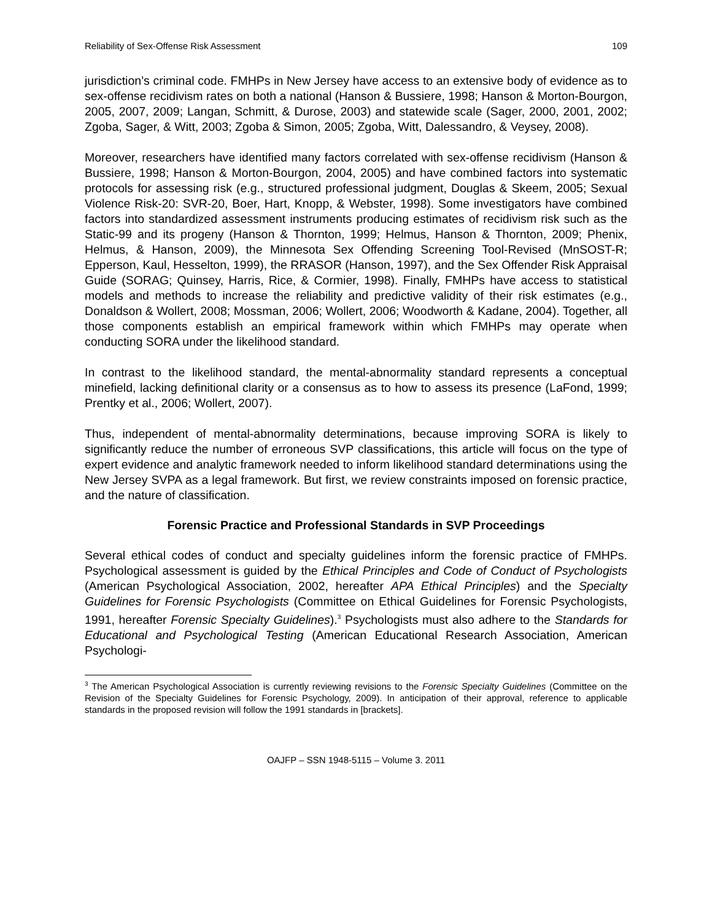Reliability of Sex-Offense Risk Assessment 109
jurisdiction’s criminal code. FMHPs in New Jersey have access to an extensive body of evidence as to sex-offense recidivism rates on both a national (Hanson & Bussiere, 1998; Hanson & Morton-Bourgon, 2005, 2007, 2009; Langan, Schmitt, & Durose, 2003) and statewide scale (Sager, 2000, 2001, 2002; Zgoba, Sager, & Witt, 2003; Zgoba & Simon, 2005; Zgoba, Witt, Dalessandro, & Veysey, 2008).
Moreover, researchers have identified many factors correlated with sex-offense recidivism (Hanson & Bussiere, 1998; Hanson & Morton-Bourgon, 2004, 2005) and have combined factors into systematic protocols for assessing risk (e.g., structured professional judgment, Douglas & Skeem, 2005; Sexual Violence Risk-20: SVR-20, Boer, Hart, Knopp, & Webster, 1998). Some investigators have combined factors into standardized assessment instruments producing estimates of recidivism risk such as the Static-99 and its progeny (Hanson & Thornton, 1999; Helmus, Hanson & Thornton, 2009; Phenix, Helmus, & Hanson, 2009), the Minnesota Sex Offending Screening Tool-Revised (MnSOST-R; Epperson, Kaul, Hesselton, 1999), the RRASOR (Hanson, 1997), and the Sex Offender Risk Appraisal Guide (SORAG; Quinsey, Harris, Rice, & Cormier, 1998). Finally, FMHPs have access to statistical models and methods to increase the reliability and predictive validity of their risk estimates (e.g., Donaldson & Wollert, 2008; Mossman, 2006; Wollert, 2006; Woodworth & Kadane, 2004). Together, all those components establish an empirical framework within which FMHPs may operate when conducting SORA under the likelihood standard.
In contrast to the likelihood standard, the mental-abnormality standard represents a conceptual minefield, lacking definitional clarity or a consensus as to how to assess its presence (LaFond, 1999; Prentky et al., 2006; Wollert, 2007).
Thus, independent of mental-abnormality determinations, because improving SORA is likely to significantly reduce the number of erroneous SVP classifications, this article will focus on the type of expert evidence and analytic framework needed to inform likelihood standard determinations using the New Jersey SVPA as a legal framework. But first, we review constraints imposed on forensic practice, and the nature of classification.
Forensic Practice and Professional Standards in SVP Proceedings
Several ethical codes of conduct and specialty guidelines inform the forensic practice of FMHPs. Psychological assessment is guided by the Ethical Principles and Code of Conduct of Psychologists (American Psychological Association, 2002, hereafter APA Ethical Principles) and the Specialty Guidelines for Forensic Psychologists (Committee on Ethical Guidelines for Forensic Psychologists, 1991, hereafter Forensic Specialty Guidelines).<sup>3</sup> Psychologists must also adhere to the Standards for Educational and Psychological Testing (American Educational Research Association, American Psychologi-
<sup>3</sup> The American Psychological Association is currently reviewing revisions to the Forensic Specialty Guidelines (Committee on the Revision of the Specialty Guidelines for Forensic Psychology, 2009). In anticipation of their approval, reference to applicable standards in the proposed revision will follow the 1991 standards in [brackets].
OAJFP – SSN 1948-5115 – Volume 3. 2011